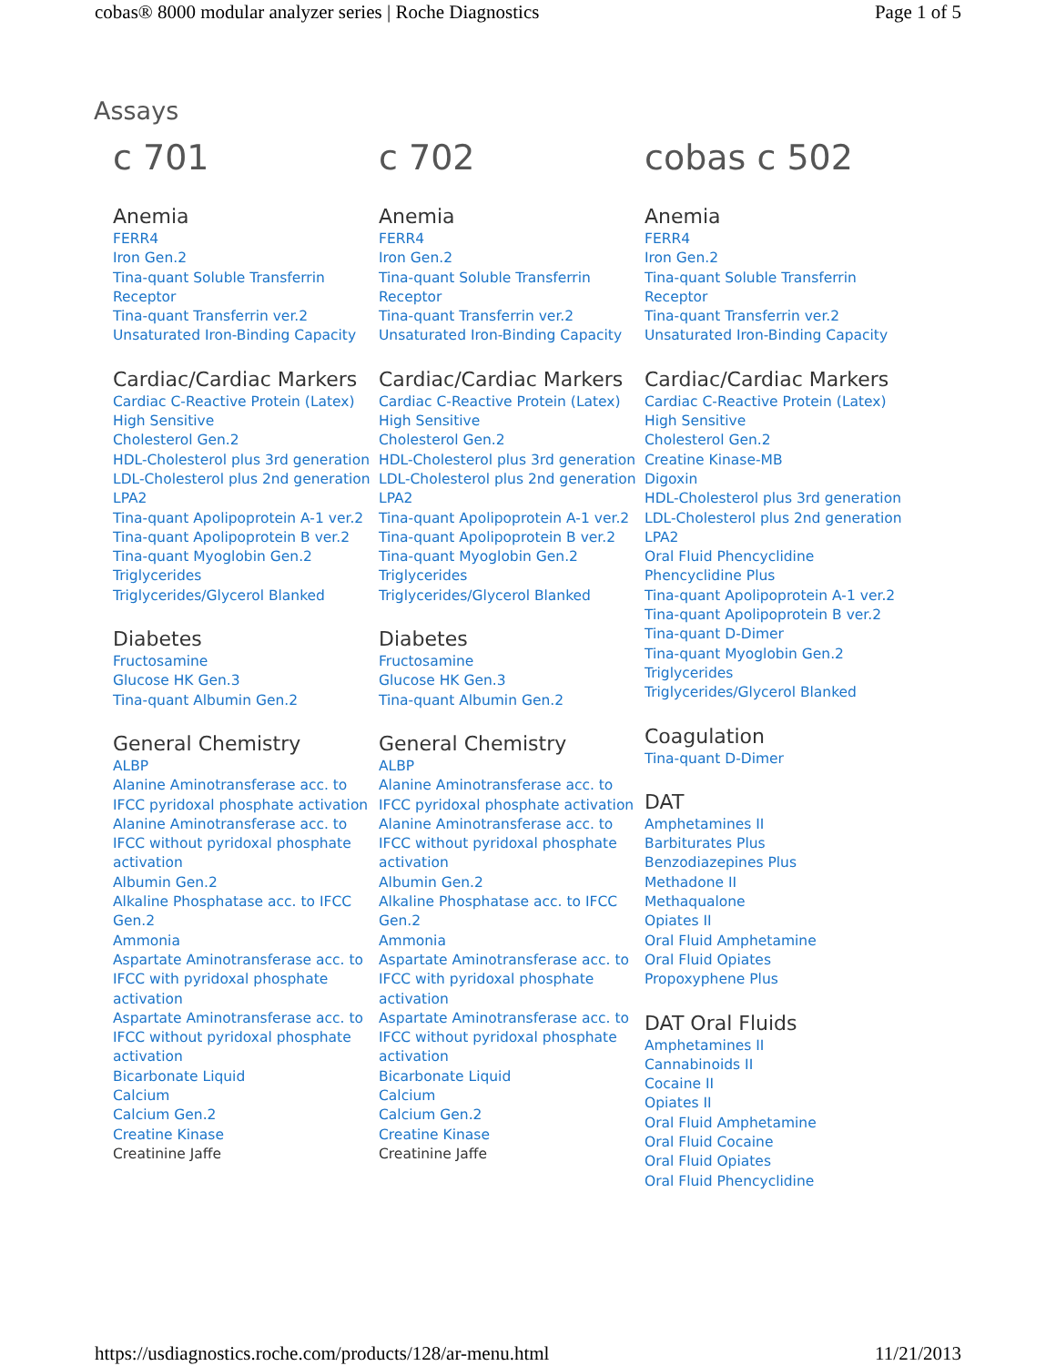cobas® 8000 modular analyzer series | Roche Diagnostics Page 1 of 5
Assays
c 701
Anemia
FERR4
Iron Gen.2
Tina-quant Soluble Transferrin Receptor
Tina-quant Transferrin ver.2
Unsaturated Iron-Binding Capacity
Cardiac/Cardiac Markers
Cardiac C-Reactive Protein (Latex) High Sensitive
Cholesterol Gen.2
HDL-Cholesterol plus 3rd generation
LDL-Cholesterol plus 2nd generation
LPA2
Tina-quant Apolipoprotein A-1 ver.2
Tina-quant Apolipoprotein B ver.2
Tina-quant Myoglobin Gen.2
Triglycerides
Triglycerides/Glycerol Blanked
Diabetes
Fructosamine
Glucose HK Gen.3
Tina-quant Albumin Gen.2
General Chemistry
ALBP
Alanine Aminotransferase acc. to IFCC pyridoxal phosphate activation
Alanine Aminotransferase acc. to IFCC without pyridoxal phosphate activation
Albumin Gen.2
Alkaline Phosphatase acc. to IFCC Gen.2
Ammonia
Aspartate Aminotransferase acc. to IFCC with pyridoxal phosphate activation
Aspartate Aminotransferase acc. to IFCC without pyridoxal phosphate activation
Bicarbonate Liquid
Calcium
Calcium Gen.2
Creatine Kinase
Creatinine Jaffe
c 702
Anemia
FERR4
Iron Gen.2
Tina-quant Soluble Transferrin Receptor
Tina-quant Transferrin ver.2
Unsaturated Iron-Binding Capacity
Cardiac/Cardiac Markers
Cardiac C-Reactive Protein (Latex) High Sensitive
Cholesterol Gen.2
HDL-Cholesterol plus 3rd generation
LDL-Cholesterol plus 2nd generation
LPA2
Tina-quant Apolipoprotein A-1 ver.2
Tina-quant Apolipoprotein B ver.2
Tina-quant Myoglobin Gen.2
Triglycerides
Triglycerides/Glycerol Blanked
Diabetes
Fructosamine
Glucose HK Gen.3
Tina-quant Albumin Gen.2
General Chemistry
ALBP
Alanine Aminotransferase acc. to IFCC pyridoxal phosphate activation
Alanine Aminotransferase acc. to IFCC without pyridoxal phosphate activation
Albumin Gen.2
Alkaline Phosphatase acc. to IFCC Gen.2
Ammonia
Aspartate Aminotransferase acc. to IFCC with pyridoxal phosphate activation
Aspartate Aminotransferase acc. to IFCC without pyridoxal phosphate activation
Bicarbonate Liquid
Calcium
Calcium Gen.2
Creatine Kinase
Creatinine Jaffe
cobas c 502
Anemia
FERR4
Iron Gen.2
Tina-quant Soluble Transferrin Receptor
Tina-quant Transferrin ver.2
Unsaturated Iron-Binding Capacity
Cardiac/Cardiac Markers
Cardiac C-Reactive Protein (Latex) High Sensitive
Cholesterol Gen.2
Creatine Kinase-MB
Digoxin
HDL-Cholesterol plus 3rd generation
LDL-Cholesterol plus 2nd generation
LPA2
Oral Fluid Phencyclidine
Phencyclidine Plus
Tina-quant Apolipoprotein A-1 ver.2
Tina-quant Apolipoprotein B ver.2
Tina-quant D-Dimer
Tina-quant Myoglobin Gen.2
Triglycerides
Triglycerides/Glycerol Blanked
Coagulation
Tina-quant D-Dimer
DAT
Amphetamines II
Barbiturates Plus
Benzodiazepines Plus
Methadone II
Methaqualone
Opiates II
Oral Fluid Amphetamine
Oral Fluid Opiates
Propoxyphene Plus
DAT Oral Fluids
Amphetamines II
Cannabinoids II
Cocaine II
Opiates II
Oral Fluid Amphetamine
Oral Fluid Cocaine
Oral Fluid Opiates
Oral Fluid Phencyclidine
https://usdiagnostics.roche.com/products/128/ar-menu.html 11/21/2013